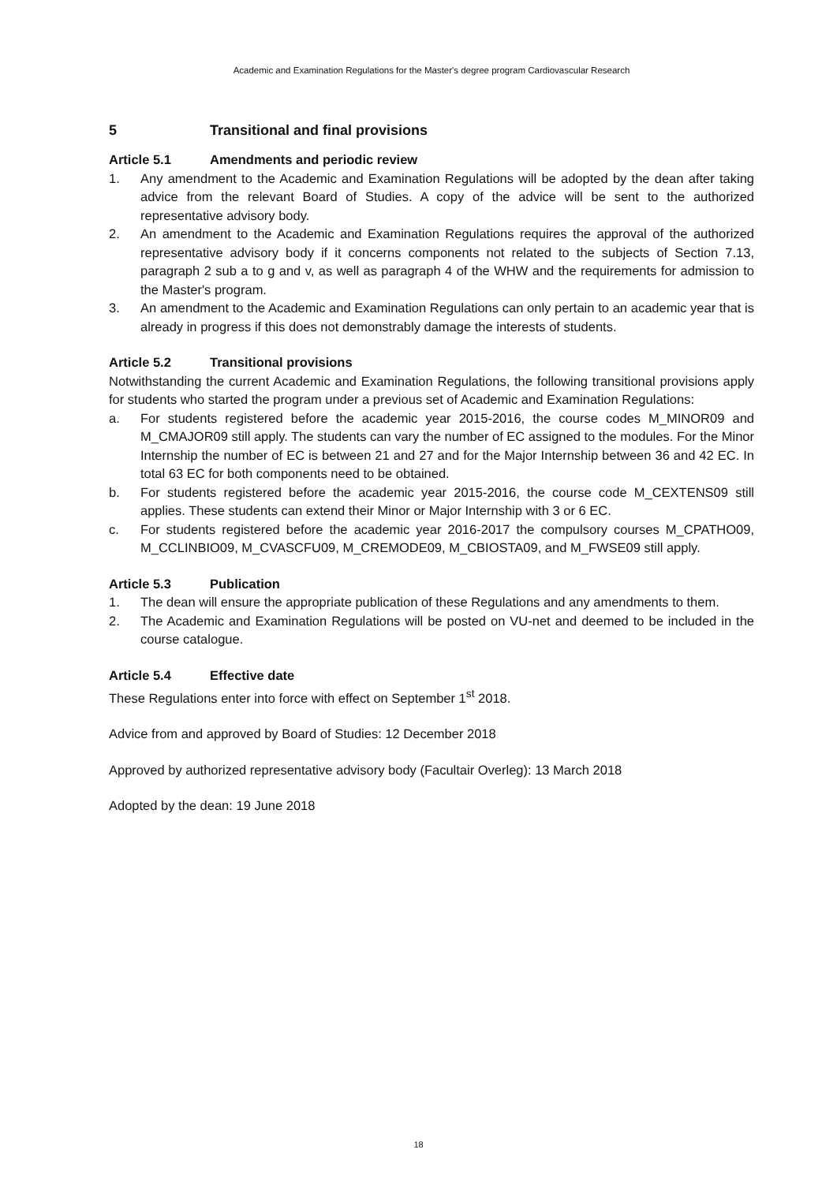Academic and Examination Regulations for the Master's degree program Cardiovascular Research
5 Transitional and final provisions
Article 5.1 Amendments and periodic review
1. Any amendment to the Academic and Examination Regulations will be adopted by the dean after taking advice from the relevant Board of Studies. A copy of the advice will be sent to the authorized representative advisory body.
2. An amendment to the Academic and Examination Regulations requires the approval of the authorized representative advisory body if it concerns components not related to the subjects of Section 7.13, paragraph 2 sub a to g and v, as well as paragraph 4 of the WHW and the requirements for admission to the Master's program.
3. An amendment to the Academic and Examination Regulations can only pertain to an academic year that is already in progress if this does not demonstrably damage the interests of students.
Article 5.2 Transitional provisions
Notwithstanding the current Academic and Examination Regulations, the following transitional provisions apply for students who started the program under a previous set of Academic and Examination Regulations:
a. For students registered before the academic year 2015-2016, the course codes M_MINOR09 and M_CMAJOR09 still apply. The students can vary the number of EC assigned to the modules. For the Minor Internship the number of EC is between 21 and 27 and for the Major Internship between 36 and 42 EC. In total 63 EC for both components need to be obtained.
b. For students registered before the academic year 2015-2016, the course code M_CEXTENS09 still applies. These students can extend their Minor or Major Internship with 3 or 6 EC.
c. For students registered before the academic year 2016-2017 the compulsory courses M_CPATHO09, M_CCLINBIO09, M_CVASCFU09, M_CREMODE09, M_CBIOSTA09, and M_FWSE09 still apply.
Article 5.3 Publication
1. The dean will ensure the appropriate publication of these Regulations and any amendments to them.
2. The Academic and Examination Regulations will be posted on VU-net and deemed to be included in the course catalogue.
Article 5.4 Effective date
These Regulations enter into force with effect on September 1<sup>st</sup> 2018.
Advice from and approved by Board of Studies: 12 December 2018
Approved by authorized representative advisory body (Facultair Overleg): 13 March 2018
Adopted by the dean: 19 June 2018
18